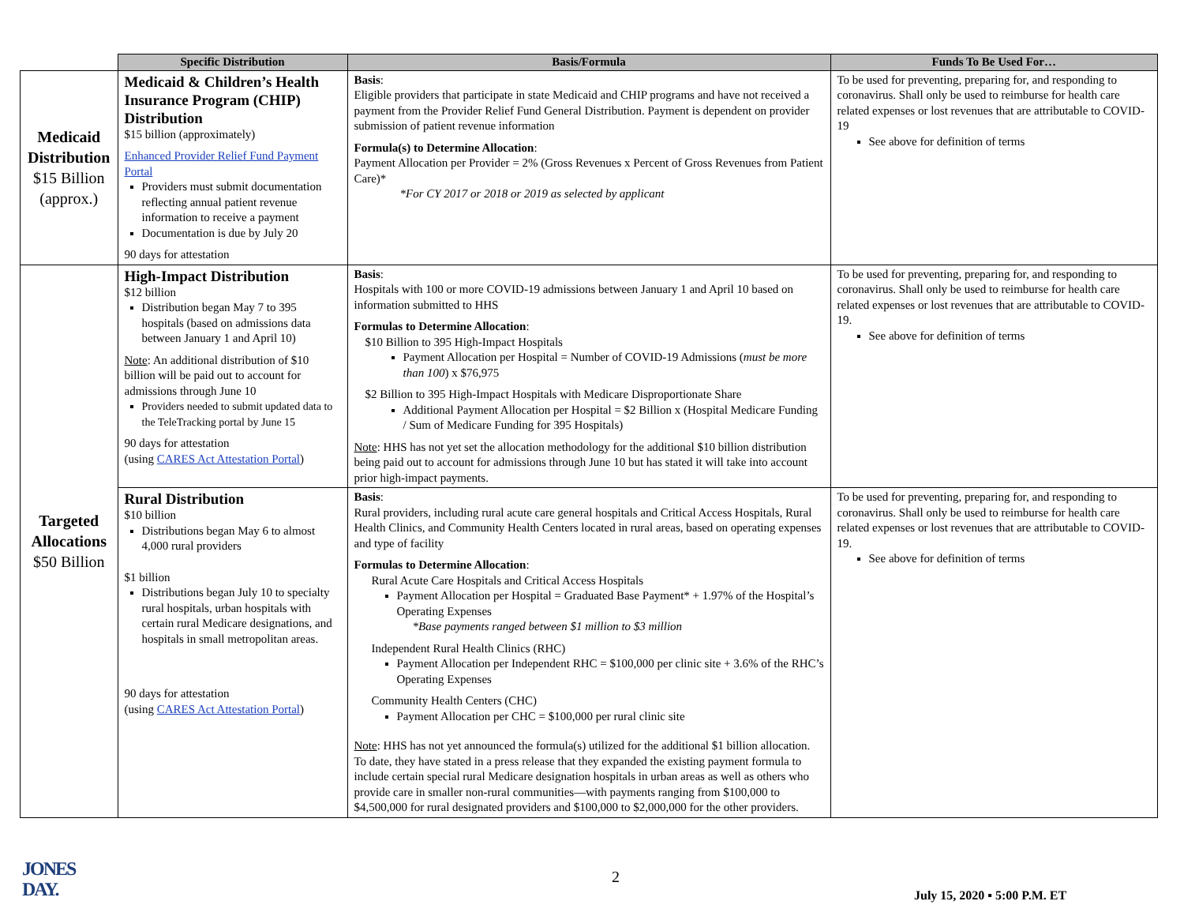| | Specific Distribution | Basis/Formula | Funds To Be Used For… |
| --- | --- | --- | --- |
| Medicaid Distribution $15 Billion (approx.) | Medicaid & Children’s Health Insurance Program (CHIP) Distribution $15 billion (approximately) Enhanced Provider Relief Fund Payment Portal Providers must submit documentation reflecting annual patient revenue information to receive a payment Documentation is due by July 20 90 days for attestation | Basis : Eligible providers that participate in state Medicaid and CHIP programs and have not received a payment from the Provider Relief Fund General Distribution. Payment is dependent on provider submission of patient revenue information Formula(s) to Determine Allocation : Payment Allocation per Provider = 2% (Gross Revenues x Percent of Gross Revenues from Patient Care)* *For CY 2017 or 2018 or 2019 as selected by applicant | To be used for preventing, preparing for, and responding to coronavirus. Shall only be used to reimburse for health care related expenses or lost revenues that are attributable to COVID-19 See above for definition of terms |
| Targeted Allocations $50 Billion | High-Impact Distribution $12 billion Distribution began May 7 to 395 hospitals (based on admissions data between January 1 and April 10) Note : An additional distribution of $10 billion will be paid out to account for admissions through June 10 Providers needed to submit updated data to the TeleTracking portal by June 15 90 days for attestation (using CARES Act Attestation Portal ) | Basis : Hospitals with 100 or more COVID-19 admissions between January 1 and April 10 based on information submitted to HHS Formulas to Determine Allocation : $10 Billion to 395 High-Impact Hospitals Payment Allocation per Hospital = Number of COVID-19 Admissions ( must be more than 100 ) x $76,975 $2 Billion to 395 High-Impact Hospitals with Medicare Disproportionate Share Additional Payment Allocation per Hospital = $2 Billion x (Hospital Medicare Funding / Sum of Medicare Funding for 395 Hospitals) Note : HHS has not yet set the allocation methodology for the additional $10 billion distribution being paid out to account for admissions through June 10 but has stated it will take into account prior high-impact payments. | To be used for preventing, preparing for, and responding to coronavirus. Shall only be used to reimburse for health care related expenses or lost revenues that are attributable to COVID-19. See above for definition of terms |
| | Rural Distribution $10 billion Distributions began May 6 to almost 4,000 rural providers $1 billion Distributions began July 10 to specialty rural hospitals, urban hospitals with certain rural Medicare designations, and hospitals in small metropolitan areas. 90 days for attestation (using CARES Act Attestation Portal ) | Basis : Rural providers, including rural acute care general hospitals and Critical Access Hospitals, Rural Health Clinics, and Community Health Centers located in rural areas, based on operating expenses and type of facility Formulas to Determine Allocation : Rural Acute Care Hospitals and Critical Access Hospitals Payment Allocation per Hospital = Graduated Base Payment* + 1.97% of the Hospital’s Operating Expenses *Base payments ranged between $1 million to $3 million Independent Rural Health Clinics (RHC) Payment Allocation per Independent RHC = $100,000 per clinic site + 3.6% of the RHC’s Operating Expenses Community Health Centers (CHC) Payment Allocation per CHC = $100,000 per rural clinic site Note : HHS has not yet announced the formula(s) utilized for the additional $1 billion allocation. To date, they have stated in a press release that they expanded the existing payment formula to include certain special rural Medicare designation hospitals in urban areas as well as others who provide care in smaller non-rural communities—with payments ranging from $100,000 to $4,500,000 for rural designated providers and $100,000 to $2,000,000 for the other providers. | To be used for preventing, preparing for, and responding to coronavirus. Shall only be used to reimburse for health care related expenses or lost revenues that are attributable to COVID-19. See above for definition of terms |
JONES
DAY.
2
July 15, 2020 ▪ 5:00 P.M. ET